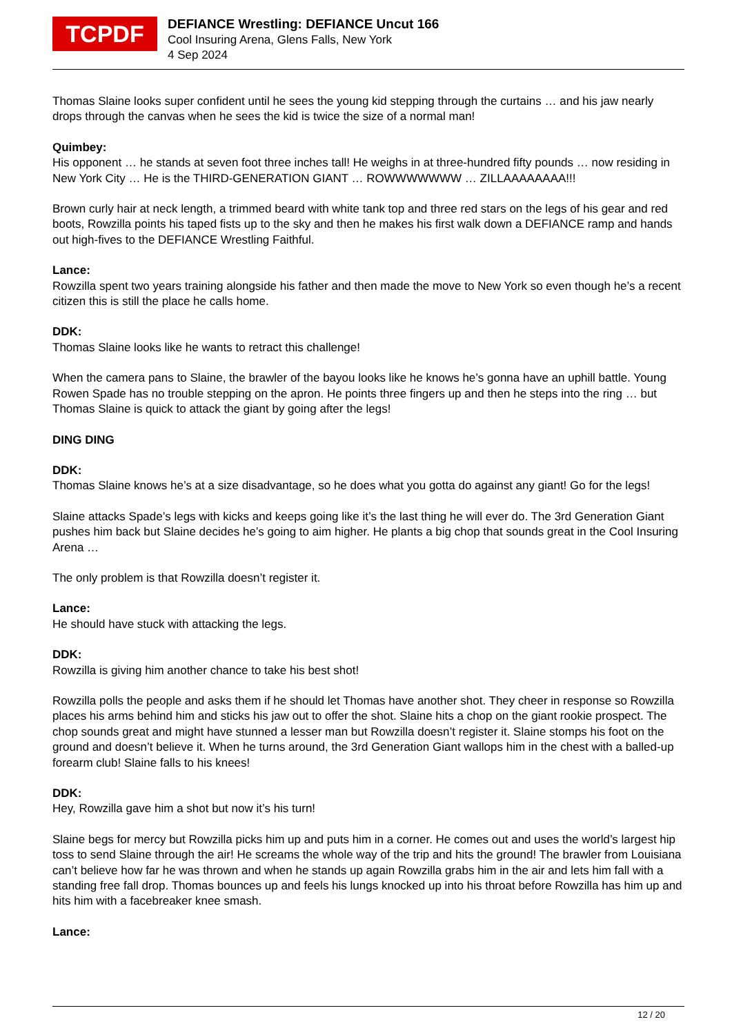TCPDF
DEFIANCE Wrestling: DEFIANCE Uncut 166
Cool Insuring Arena, Glens Falls, New York
4 Sep 2024
Thomas Slaine looks super confident until he sees the young kid stepping through the curtains … and his jaw nearly drops through the canvas when he sees the kid is twice the size of a normal man!
Quimbey:
His opponent … he stands at seven foot three inches tall! He weighs in at three-hundred fifty pounds … now residing in New York City … He is the THIRD-GENERATION GIANT … ROWWWWWWW … ZILLAAAAAAAA!!!
Brown curly hair at neck length, a trimmed beard with white tank top and three red stars on the legs of his gear and red boots, Rowzilla points his taped fists up to the sky and then he makes his first walk down a DEFIANCE ramp and hands out high-fives to the DEFIANCE Wrestling Faithful.
Lance:
Rowzilla spent two years training alongside his father and then made the move to New York so even though he’s a recent citizen this is still the place he calls home.
DDK:
Thomas Slaine looks like he wants to retract this challenge!
When the camera pans to Slaine, the brawler of the bayou looks like he knows he’s gonna have an uphill battle. Young Rowen Spade has no trouble stepping on the apron. He points three fingers up and then he steps into the ring … but Thomas Slaine is quick to attack the giant by going after the legs!
DING DING
DDK:
Thomas Slaine knows he’s at a size disadvantage, so he does what you gotta do against any giant! Go for the legs!
Slaine attacks Spade’s legs with kicks and keeps going like it’s the last thing he will ever do. The 3rd Generation Giant pushes him back but Slaine decides he’s going to aim higher. He plants a big chop that sounds great in the Cool Insuring Arena …
The only problem is that Rowzilla doesn’t register it.
Lance:
He should have stuck with attacking the legs.
DDK:
Rowzilla is giving him another chance to take his best shot!
Rowzilla polls the people and asks them if he should let Thomas have another shot. They cheer in response so Rowzilla places his arms behind him and sticks his jaw out to offer the shot. Slaine hits a chop on the giant rookie prospect. The chop sounds great and might have stunned a lesser man but Rowzilla doesn’t register it. Slaine stomps his foot on the ground and doesn’t believe it. When he turns around, the 3rd Generation Giant wallops him in the chest with a balled-up forearm club! Slaine falls to his knees!
DDK:
Hey, Rowzilla gave him a shot but now it’s his turn!
Slaine begs for mercy but Rowzilla picks him up and puts him in a corner. He comes out and uses the world’s largest hip toss to send Slaine through the air! He screams the whole way of the trip and hits the ground! The brawler from Louisiana can’t believe how far he was thrown and when he stands up again Rowzilla grabs him in the air and lets him fall with a standing free fall drop. Thomas bounces up and feels his lungs knocked up into his throat before Rowzilla has him up and hits him with a facebreaker knee smash.
Lance:
12 / 20